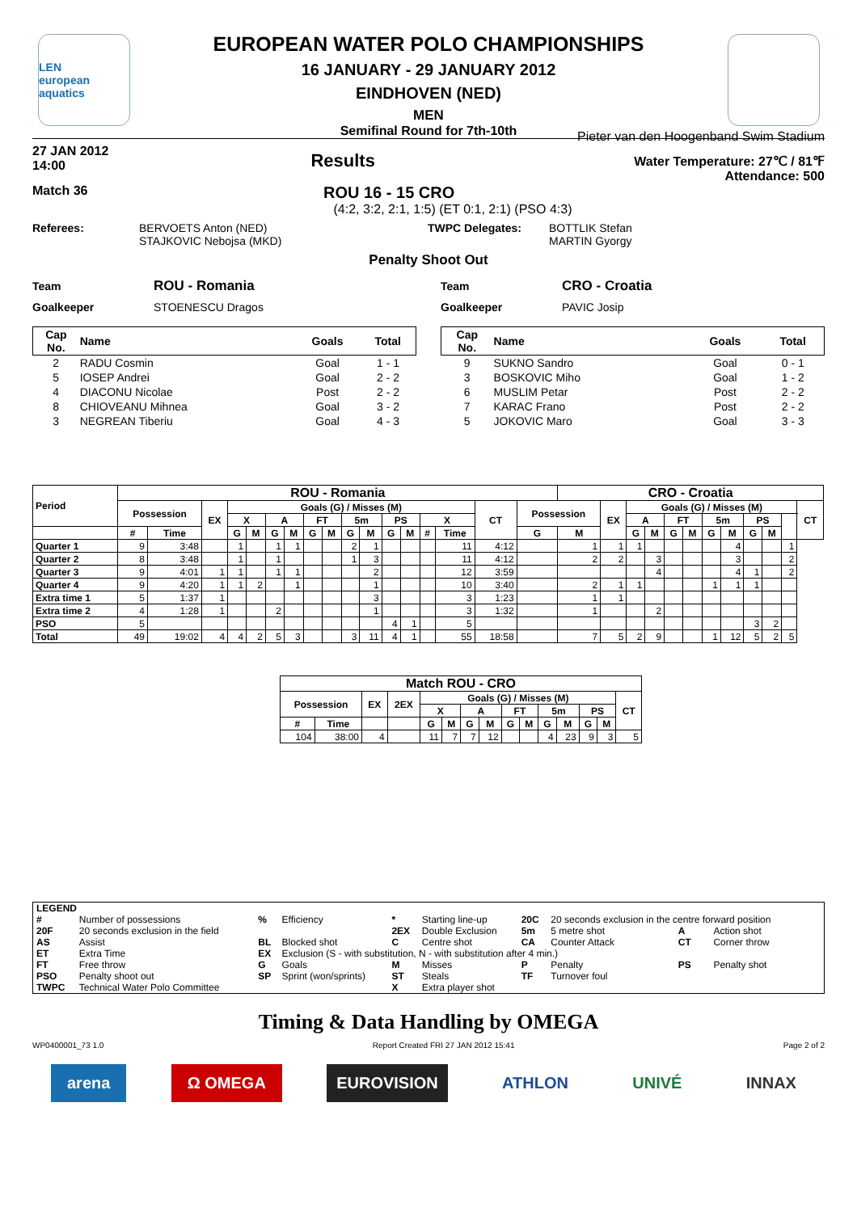LEN
european aquatics
EUROPEAN WATER POLO CHAMPIONSHIPS
16 JANUARY - 29 JANUARY 2012
EINDHOVEN (NED)
MEN
Semifinal Round for 7th-10th
27 JAN 2012
14:00
Results
Pieter van den Hoogenband Swim Stadium
Water Temperature: 27℃ / 81℉
Attendance: 500
Match 36 ROU 16 - 15 CRO
(4:2, 3:2, 2:1, 1:5) (ET 0:1, 2:1) (PSO 4:3)
Referees: BERVOETS Anton (NED)
STAJKOVIC Nebojsa (MKD)
TWPC Delegates: BOTTLIK Stefan
MARTIN Gyorgy
Penalty Shoot Out
Team ROU - Romania
Goalkeeper STOENESCU Dragos
| Cap No. | Name | Goals | Total |
| --- | --- | --- | --- |
| 2 | RADU Cosmin | Goal | 1 - 1 |
| 5 | IOSEP Andrei | Goal | 2 - 2 |
| 4 | DIACONU Nicolae | Post | 2 - 2 |
| 8 | CHIOVEANU Mihnea | Goal | 3 - 2 |
| 3 | NEGREAN Tiberiu | Goal | 4 - 3 |
Team CRO - Croatia
Goalkeeper PAVIC Josip
| Cap No. | Name | Goals | Total |
| --- | --- | --- | --- |
| 9 | SUKNO Sandro | Goal | 0 - 1 |
| 3 | BOSKOVIC Miho | Goal | 1 - 2 |
| 6 | MUSLIM Petar | Post | 2 - 2 |
| 7 | KARAC Frano | Post | 2 - 2 |
| 5 | JOKOVIC Maro | Goal | 3 - 3 |
| Period | ROU - Romania | | | | | | | | | | | | | | | | | CRO - Croatia | | | | | | | | | | | |
| --- | --- | --- | --- | --- | --- | --- | --- | --- | --- | --- | --- | --- | --- | --- | --- | --- | --- | --- | --- | --- | --- | --- | --- | --- | --- | --- | --- | --- | --- |
| | Possession | | EX | Goals (G) / Misses (M) | | | | | | | | | | | | CT | Possession | | EX | Goals (G) / Misses (M) | | | | | | | | | CT |
| | | | | X | | A | | FT | | 5m | | PS | | X | | | | | | A | | FT | | 5m | | PS | | | |
| | # | Time | | G | M | G | M | G | M | G | M | G | M | # | Time | | G | M | | G | M | G | M | G | M | G | M | | |
| Quarter 1 | 9 | 3:48 | | 1 | | 1 | 1 | | | 2 | 1 | | | | 11 | 4:12 | | 1 | 1 | 1 | | | | | 4 | | | 1 | |
| Quarter 2 | 8 | 3:48 | | 1 | | 1 | | | | 1 | 3 | | | | 11 | 4:12 | | 2 | 2 | | 3 | | | | 3 | | | 2 | |
| Quarter 3 | 9 | 4:01 | 1 | 1 | | 1 | 1 | | | | 2 | | | | 12 | 3:59 | | | | | 4 | | | | 4 | 1 | | 2 | |
| Quarter 4 | 9 | 4:20 | 1 | 1 | 2 | | 1 | | | | 1 | | | | 10 | 3:40 | | 2 | 1 | 1 | | | | 1 | 1 | 1 | | | |
| Extra time 1 | 5 | 1:37 | 1 | | | | | | | | 3 | | | | 3 | 1:23 | | 1 | 1 | | | | | | | | | | |
| Extra time 2 | 4 | 1:28 | 1 | | | 2 | | | | | 1 | | | | 3 | 1:32 | | 1 | | | 2 | | | | | | | | |
| PSO | 5 | | | | | | | | | | | 4 | 1 | | 5 | | | | | | | | | | | 3 | 2 | | |
| Total | 49 | 19:02 | 4 | 4 | 2 | 5 | 3 | | | 3 | 11 | 4 | 1 | | 55 | 18:58 | | 7 | 5 | 2 | 9 | | | 1 | 12 | 5 | 2 | 5 | |
| Match ROU - CRO | | | | | | | | | | | | | | |
| --- | --- | --- | --- | --- | --- | --- | --- | --- | --- | --- | --- | --- | --- | --- |
| Possession | | EX | 2EX | Goals (G) / Misses (M) | | | | | | | | | | CT |
| | | | | X | | A | | FT | | 5m | | PS | | |
| # | Time | | | G | M | G | M | G | M | G | M | G | M | |
| 104 | 38:00 | 4 | | 11 | 7 | 7 | 12 | | | 4 | 23 | 9 | 3 | 5 |
| LEGEND | | | | | | | | | |
| # | Number of possessions | % | Efficiency | * | Starting line-up | 20C | 20 seconds exclusion in the centre forward position | | |
| 20F | 20 seconds exclusion in the field | | | 2EX | Double Exclusion | 5m | 5 metre shot | A | Action shot |
| AS | Assist | BL | Blocked shot | C | Centre shot | CA | Counter Attack | CT | Corner throw |
| ET | Extra Time | EX | Exclusion (S - with substitution, N - with substitution after 4 min.) | | | | | | |
| FT | Free throw | G | Goals | M | Misses | P | Penalty | PS | Penalty shot |
| PSO | Penalty shoot out | SP | Sprint (won/sprints) | ST | Steals | TF | Turnover foul | | |
| TWPC | Technical Water Polo Committee | | | X | Extra player shot | | | | |
Timing & Data Handling by OMEGA
WP0400001_73 1.0 Report Created FRI 27 JAN 2012 15:41 Page 2 of 2
arena Ω OMEGA EUROVISION ATHLON UNIVÉ INNAX